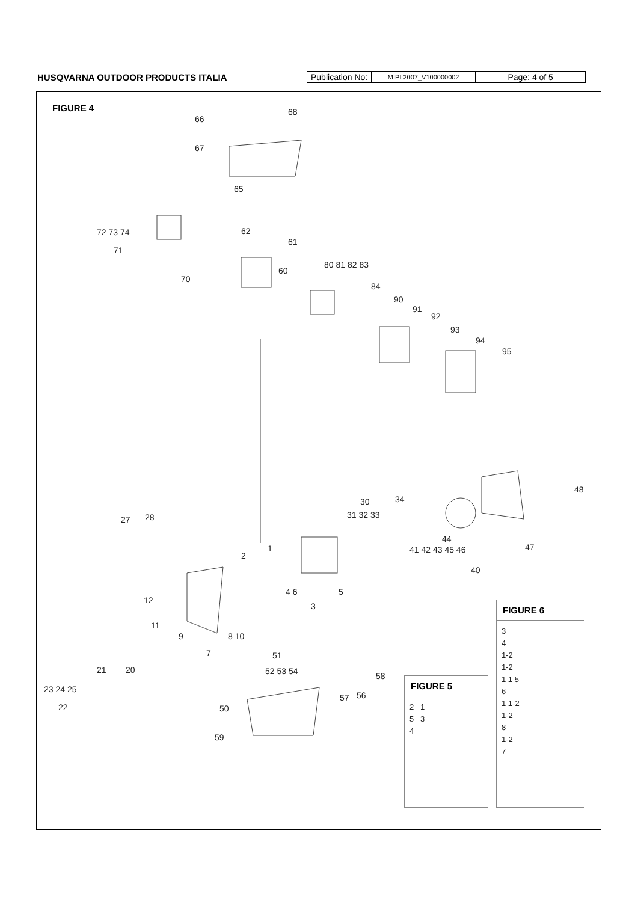HUSQVARNA OUTDOOR PRODUCTS ITALIA
| Publication No: | MIPL2007_V100000002 | Page: 4 of 5 |
FIGURE 4
68
66
67
65
72 73 74
71
62
61
70
60
80 81 82 83
84
90
91
92
93
94
95
48
30
34
31 32 33
27
28
41 42 43 45 46
47
44
40
2
1
4 6
5
3
12
11
9
8 10
7
51
52 53 54
21
20
58
23 24 25
22
56
57
50
59
FIGURE 5
2 1
5 3
4
FIGURE 6
3
4
1-2
1-2
1 1 5
6
1 1-2
1-2
8
1-2
7